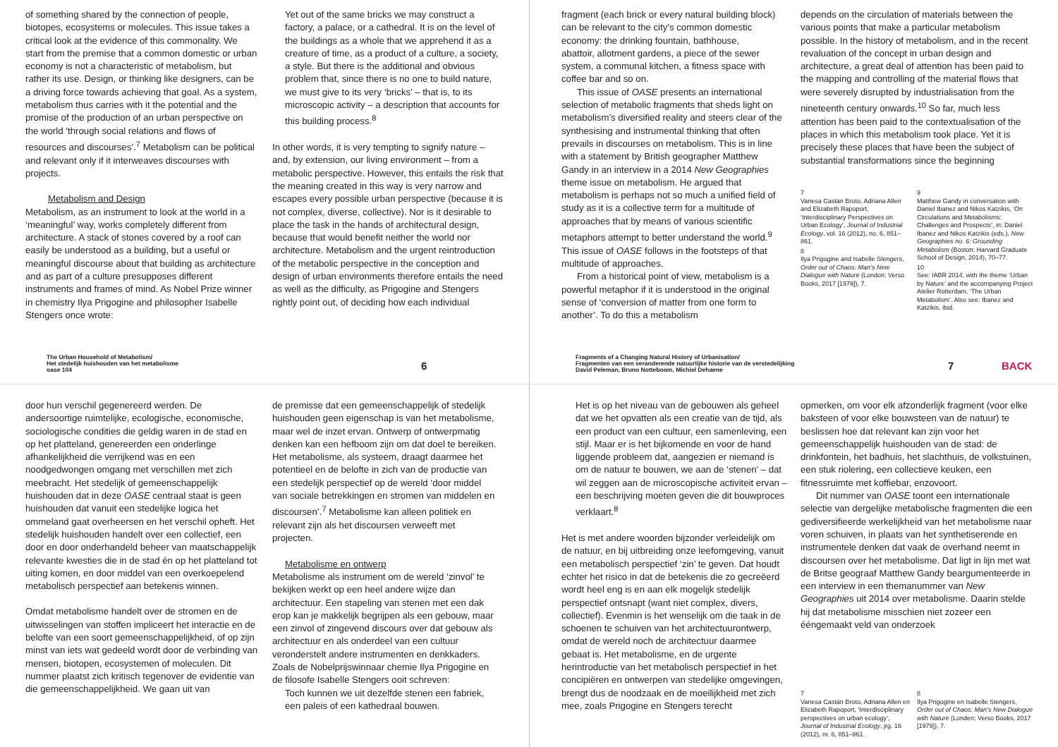of something shared by the connection of people, biotopes, ecosystems or molecules. This issue takes a critical look at the evidence of this commonality. We start from the premise that a common domestic or urban economy is not a characteristic of metabolism, but rather its use. Design, or thinking like designers, can be a driving force towards achieving that goal. As a system, metabolism thus carries with it the potential and the promise of the production of an urban perspective on the world ‘through social relations and flows of resources and discourses’.<sup>7</sup> Metabolism can be political and relevant only if it interweaves discourses with projects.
Metabolism and Design
Metabolism, as an instrument to look at the world in a ‘meaningful’ way, works completely different from architecture. A stack of stones covered by a roof can easily be understood as a building, but a useful or meaningful discourse about that building as architecture and as part of a culture presupposes different instruments and frames of mind. As Nobel Prize winner in chemistry Ilya Prigogine and philosopher Isabelle Stengers once wrote:
Yet out of the same bricks we may construct a factory, a palace, or a cathedral. It is on the level of the buildings as a whole that we apprehend it as a creature of time, as a product of a culture, a society, a style. But there is the additional and obvious problem that, since there is no one to build nature, we must give to its very ‘bricks’ – that is, to its microscopic activity – a description that accounts for this building process.<sup>8</sup>
In other words, it is very tempting to signify nature – and, by extension, our living environment – from a metabolic perspective. However, this entails the risk that the meaning created in this way is very narrow and escapes every possible urban perspective (because it is not complex, diverse, collective). Nor is it desirable to place the task in the hands of architectural design, because that would benefit neither the world nor architecture. Metabolism and the urgent reintroduction of the metabolic perspective in the conception and design of urban environments therefore entails the need as well as the difficulty, as Prigogine and Stengers rightly point out, of deciding how each individual
The Urban Household of Metabolism/
Het stedelijk huishouden van het metabolisme
oase 104
6
fragment (each brick or every natural building block) can be relevant to the city’s common domestic economy: the drinking fountain, bathhouse,
abattoir, allotment gardens, a piece of the sewer system, a communal kitchen, a fitness space with coffee bar and so on.
This issue of OASE presents an international selection of metabolic fragments that sheds light on metabolism’s diversified reality and steers clear of the synthesising and instrumental thinking that often prevails in discourses on metabolism. This is in line with a statement by British geographer Matthew Gandy in an interview in a 2014 New Geographies theme issue on metabolism. He argued that metabolism is perhaps not so much a unified field of study as it is a collective term for a multitude of approaches that by means of various scientific metaphors attempt to better understand the world.<sup>9</sup> This issue of OASE follows in the footsteps of that multitude of approaches.
From a historical point of view, metabolism is a powerful metaphor if it is understood in the original sense of ‘conversion of matter from one form to another’. To do this a metabolism
depends on the circulation of materials between the various points that make a particular metabolism possible. In the history of metabolism, and in the recent revaluation of the concept in urban design and architecture, a great deal of attention has been paid to the mapping and controlling of the material flows that were severely disrupted by industrialisation from the nineteenth century onwards.<sup>10</sup> So far, much less attention has been paid to the contextualisation of the places in which this metabolism took place. Yet it is precisely these places that have been the subject of substantial transformations since the beginning
7
Vanesa Castán Broto, Adriana Allen and Elizabeth Rapoport, ‘Interdisciplinary Perspectives on Urban Ecology’, Journal of Industrial Ecology, vol. 16 (2012), no. 6, 851–861.
8
Ilya Prigogine and Isabelle Stengers, Order out of Chaos: Man’s New Dialogue with Nature (London: Verso Books, 2017 [1979]), 7.
9
Matthew Gandy in conversation with Daniel Ibanez and Nikos Katzikis, ‘On Circulations and Metabolisms: Challenges and Prospects’, in: Daniel Ibanez and Nikos Katzikis (eds.), New Geographies no. 6: Grounding Metabolism (Boston: Harvard Graduate School of Design, 2014), 70–77.
10
See: IABR 2014, with the theme ‘Urban by Nature’ and the accompanying Project Atelier Rotterdam, ‘The Urban Metabolism’. Also see: Ibanez and Katzikis, ibid.
Fragments of a Changing Natural History of Urbanisation/
Fragmenten van een veranderende natuurlijke historie van de verstedelijking
David Peleman, Bruno Notteboom, Michiel Dehaene
7 BACK
door hun verschil gegenereerd werden. De andersoortige ruimtelijke, ecologische, economische, sociologische condities die geldig waren in de stad en op het platteland, genereerden een onderlinge afhankelijkheid die verrijkend was en een noodgedwongen omgang met verschillen met zich meebracht. Het stedelijk of gemeenschappelijk huishouden dat in deze OASE centraal staat is geen huishouden dat vanuit een stedelijke logica het ommeland gaat overheersen en het verschil opheft. Het stedelijk huishouden handelt over een collectief, een door en door onderhandeld beheer van maatschappelijk relevante kwesties die in de stad én op het platteland tot uiting komen, en door middel van een overkoepelend metabolisch perspectief aan betekenis winnen.
Omdat metabolisme handelt over de stromen en de uitwisselingen van stoffen impliceert het interactie en de belofte van een soort gemeenschappelijkheid, of op zijn minst van iets wat gedeeld wordt door de verbinding van mensen, biotopen, ecosystemen of moleculen. Dit nummer plaatst zich kritisch tegenover de evidentie van die gemeenschappelijkheid. We gaan uit van
de premisse dat een gemeenschappelijk of stedelijk huishouden geen eigenschap is van het metabolisme, maar wel de inzet ervan. Ontwerp of ontwerpmatig denken kan een hefboom zijn om dat doel te bereiken. Het metabolisme, als systeem, draagt daarmee het potentieel en de belofte in zich van de productie van een stedelijk perspectief op de wereld ‘door middel van sociale betrekkingen en stromen van middelen en discoursen’.<sup>7</sup> Metabolisme kan alleen politiek en relevant zijn als het discoursen verweeft met projecten.
Metabolisme en ontwerp
Metabolisme als instrument om de wereld ‘zinvol’ te bekijken werkt op een heel andere wijze dan architectuur. Een stapeling van stenen met een dak erop kan je makkelijk begrijpen als een gebouw, maar een zinvol of zingevend discours over dat gebouw als architectuur en als onderdeel van een cultuur veronderstelt andere instrumenten en denkkaders. Zoals de Nobelprijswinnaar chemie Ilya Prigogine en de filosofe Isabelle Stengers ooit schreven:
Toch kunnen we uit dezelfde stenen een fabriek, een paleis of een kathedraal bouwen.
Het is op het niveau van de gebouwen als geheel dat we het opvatten als een creatie van de tijd, als een product van een cultuur, een samenleving, een stijl. Maar er is het bijkomende en voor de hand liggende probleem dat, aangezien er niemand is om de natuur te bouwen, we aan de ‘stenen’ – dat wil zeggen aan de microscopische activiteit ervan – een beschrijving moeten geven die dit bouwproces verklaart.<sup>8</sup>
Het is met andere woorden bijzonder verleidelijk om de natuur, en bij uitbreiding onze leefomgeving, vanuit een metabolisch perspectief ‘zin’ te geven. Dat houdt echter het risico in dat de betekenis die zo gecreëerd wordt heel eng is en aan elk mogelijk stedelijk perspectief ontsnapt (want niet complex, divers, collectief). Evenmin is het wenselijk om die taak in de schoenen te schuiven van het architectuurontwerp, omdat de wereld noch de architectuur daarmee gebaat is. Het metabolisme, en de urgente herintroductie van het metabolisch perspectief in het concipiëren en ontwerpen van stedelijke omgevingen, brengt dus de noodzaak en de moeilijkheid met zich mee, zoals Prigogine en Stengers terecht
opmerken, om voor elk afzonderlijk fragment (voor elke baksteen of voor elke bouwsteen van de natuur) te beslissen hoe dat relevant kan zijn voor het gemeenschappelijk huishouden van de stad: de drinkfontein, het badhuis, het slachthuis, de volkstuinen, een stuk riolering, een collectieve keuken, een fitnessruimte met koffiebar, enzovoort.
Dit nummer van OASE toont een internationale selectie van dergelijke metabolische fragmenten die een gediversifieerde werkelijkheid van het metabolisme naar voren schuiven, in plaats van het synthetiserende en instrumentele denken dat vaak de overhand neemt in discoursen over het metabolisme. Dat ligt in lijn met wat de Britse geograaf Matthew Gandy beargumenteerde in een interview in een themanummer van New Geographies uit 2014 over metabolisme. Daarin stelde hij dat metabolisme misschien niet zozeer een ééngemaakt veld van onderzoek
7
Vanesa Castán Broto, Adriana Allen en Elizabeth Rapoport, ‘Interdisciplinary perspectives on urban ecology’, Journal of Industrial Ecology, jrg. 16 (2012), nr. 6, 851–861.
8
Ilya Prigogine en Isabelle Stengers, Order out of Chaos: Man’s New Dialogue with Nature (Londen: Verso Books, 2017 [1979]), 7.